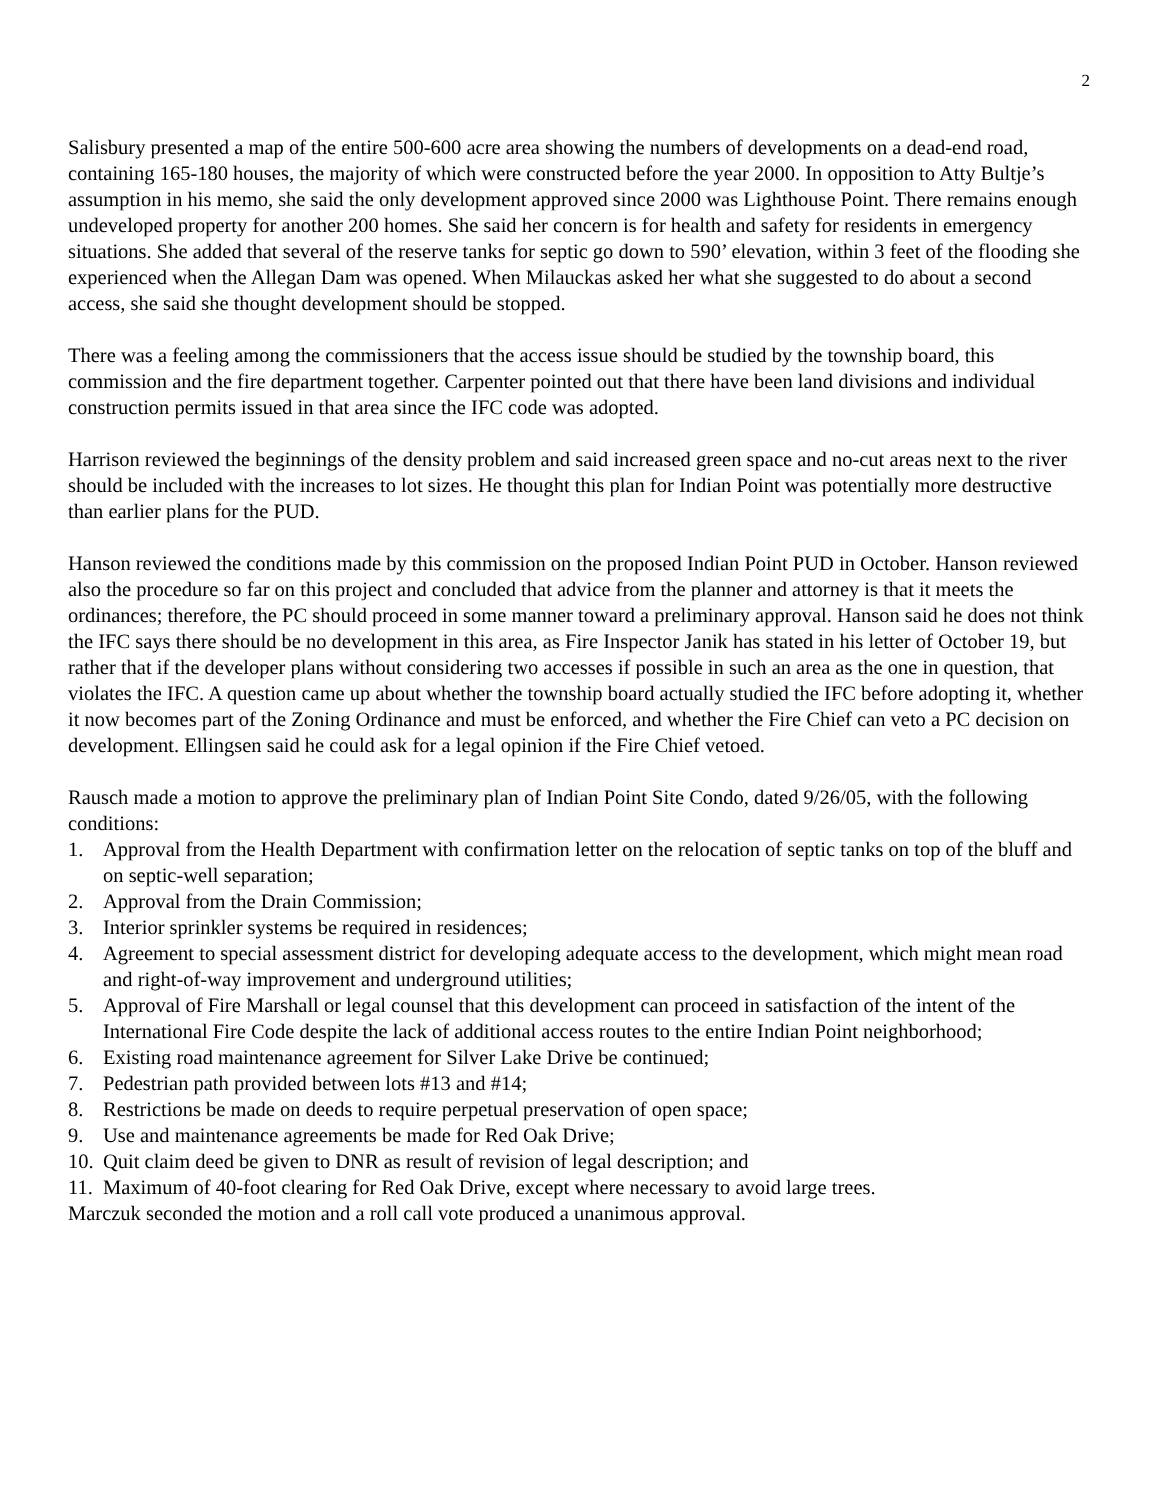2
Salisbury presented a map of the entire 500-600 acre area showing the numbers of developments on a dead-end road, containing 165-180 houses, the majority of which were constructed before the year 2000. In opposition to Atty Bultje’s assumption in his memo, she said the only development approved since 2000 was Lighthouse Point. There remains enough undeveloped property for another 200 homes. She said her concern is for health and safety for residents in emergency situations. She added that several of the reserve tanks for septic go down to 590’ elevation, within 3 feet of the flooding she experienced when the Allegan Dam was opened. When Milauckas asked her what she suggested to do about a second access, she said she thought development should be stopped.
There was a feeling among the commissioners that the access issue should be studied by the township board, this commission and the fire department together. Carpenter pointed out that there have been land divisions and individual construction permits issued in that area since the IFC code was adopted.
Harrison reviewed the beginnings of the density problem and said increased green space and no-cut areas next to the river should be included with the increases to lot sizes. He thought this plan for Indian Point was potentially more destructive than earlier plans for the PUD.
Hanson reviewed the conditions made by this commission on the proposed Indian Point PUD in October. Hanson reviewed also the procedure so far on this project and concluded that advice from the planner and attorney is that it meets the ordinances; therefore, the PC should proceed in some manner toward a preliminary approval. Hanson said he does not think the IFC says there should be no development in this area, as Fire Inspector Janik has stated in his letter of October 19, but rather that if the developer plans without considering two accesses if possible in such an area as the one in question, that violates the IFC. A question came up about whether the township board actually studied the IFC before adopting it, whether it now becomes part of the Zoning Ordinance and must be enforced, and whether the Fire Chief can veto a PC decision on development. Ellingsen said he could ask for a legal opinion if the Fire Chief vetoed.
Rausch made a motion to approve the preliminary plan of Indian Point Site Condo, dated 9/26/05, with the following conditions:
1. Approval from the Health Department with confirmation letter on the relocation of septic tanks on top of the bluff and on septic-well separation;
2. Approval from the Drain Commission;
3. Interior sprinkler systems be required in residences;
4. Agreement to special assessment district for developing adequate access to the development, which might mean road and right-of-way improvement and underground utilities;
5. Approval of Fire Marshall or legal counsel that this development can proceed in satisfaction of the intent of the International Fire Code despite the lack of additional access routes to the entire Indian Point neighborhood;
6. Existing road maintenance agreement for Silver Lake Drive be continued;
7. Pedestrian path provided between lots #13 and #14;
8. Restrictions be made on deeds to require perpetual preservation of open space;
9. Use and maintenance agreements be made for Red Oak Drive;
10. Quit claim deed be given to DNR as result of revision of legal description; and
11. Maximum of 40-foot clearing for Red Oak Drive, except where necessary to avoid large trees.
Marczuk seconded the motion and a roll call vote produced a unanimous approval.